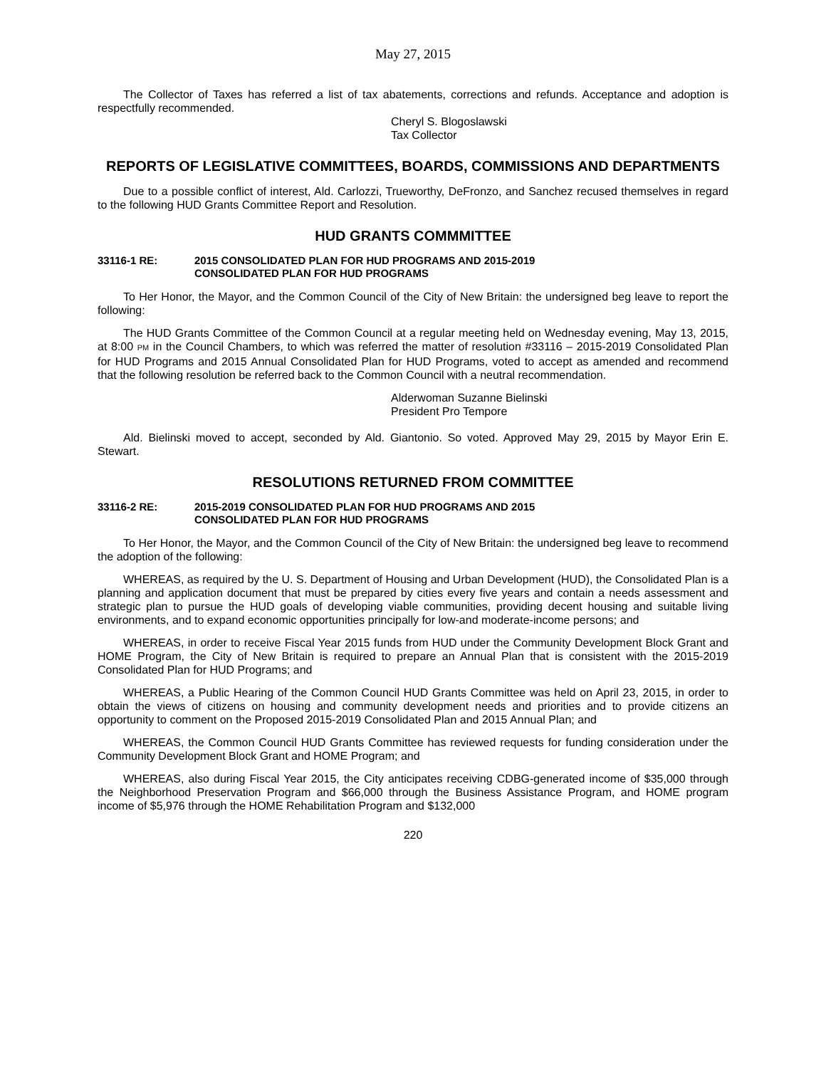May 27, 2015
The Collector of Taxes has referred a list of tax abatements, corrections and refunds. Acceptance and adoption is respectfully recommended.
Cheryl S. Blogoslawski
Tax Collector
REPORTS OF LEGISLATIVE COMMITTEES, BOARDS, COMMISSIONS AND DEPARTMENTS
Due to a possible conflict of interest, Ald. Carlozzi, Trueworthy, DeFronzo, and Sanchez recused themselves in regard to the following HUD Grants Committee Report and Resolution.
HUD GRANTS COMMMITTEE
33116-1 RE: 2015 CONSOLIDATED PLAN FOR HUD PROGRAMS AND 2015-2019
CONSOLIDATED PLAN FOR HUD PROGRAMS
To Her Honor, the Mayor, and the Common Council of the City of New Britain: the undersigned beg leave to report the following:
The HUD Grants Committee of the Common Council at a regular meeting held on Wednesday evening, May 13, 2015, at 8:00 PM in the Council Chambers, to which was referred the matter of resolution #33116 – 2015-2019 Consolidated Plan for HUD Programs and 2015 Annual Consolidated Plan for HUD Programs, voted to accept as amended and recommend that the following resolution be referred back to the Common Council with a neutral recommendation.
Alderwoman Suzanne Bielinski
President Pro Tempore
Ald. Bielinski moved to accept, seconded by Ald. Giantonio. So voted. Approved May 29, 2015 by Mayor Erin E. Stewart.
RESOLUTIONS RETURNED FROM COMMITTEE
33116-2 RE: 2015-2019 CONSOLIDATED PLAN FOR HUD PROGRAMS AND 2015
CONSOLIDATED PLAN FOR HUD PROGRAMS
To Her Honor, the Mayor, and the Common Council of the City of New Britain: the undersigned beg leave to recommend the adoption of the following:
WHEREAS, as required by the U. S. Department of Housing and Urban Development (HUD), the Consolidated Plan is a planning and application document that must be prepared by cities every five years and contain a needs assessment and strategic plan to pursue the HUD goals of developing viable communities, providing decent housing and suitable living environments, and to expand economic opportunities principally for low-and moderate-income persons; and
WHEREAS, in order to receive Fiscal Year 2015 funds from HUD under the Community Development Block Grant and HOME Program, the City of New Britain is required to prepare an Annual Plan that is consistent with the 2015-2019 Consolidated Plan for HUD Programs; and
WHEREAS, a Public Hearing of the Common Council HUD Grants Committee was held on April 23, 2015, in order to obtain the views of citizens on housing and community development needs and priorities and to provide citizens an opportunity to comment on the Proposed 2015-2019 Consolidated Plan and 2015 Annual Plan; and
WHEREAS, the Common Council HUD Grants Committee has reviewed requests for funding consideration under the Community Development Block Grant and HOME Program; and
WHEREAS, also during Fiscal Year 2015, the City anticipates receiving CDBG-generated income of $35,000 through the Neighborhood Preservation Program and $66,000 through the Business Assistance Program, and HOME program income of $5,976 through the HOME Rehabilitation Program and $132,000
220